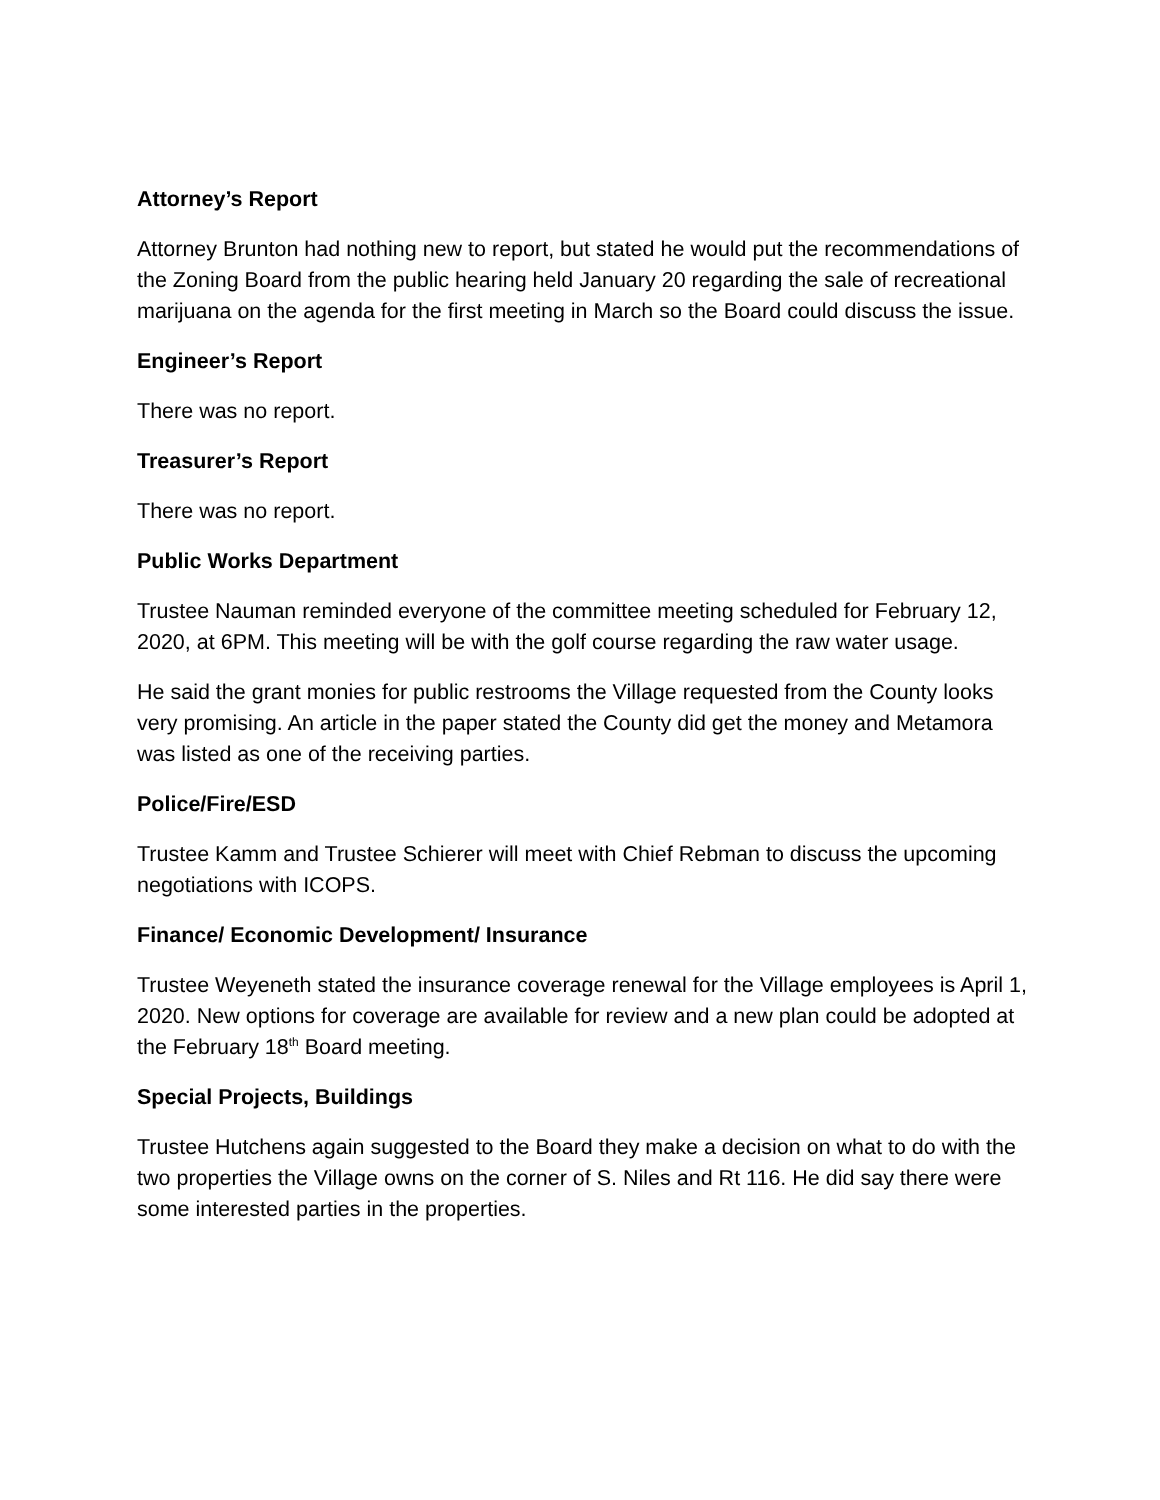Attorney’s Report
Attorney Brunton had nothing new to report, but stated he would put the recommendations of the Zoning Board from the public hearing held January 20 regarding the sale of recreational marijuana on the agenda for the first meeting in March so the Board could discuss the issue.
Engineer’s Report
There was no report.
Treasurer’s Report
There was no report.
Public Works Department
Trustee Nauman reminded everyone of the committee meeting scheduled for February 12, 2020, at 6PM. This meeting will be with the golf course regarding the raw water usage.
He said the grant monies for public restrooms the Village requested from the County looks very promising. An article in the paper stated the County did get the money and Metamora was listed as one of the receiving parties.
Police/Fire/ESD
Trustee Kamm and Trustee Schierer will meet with Chief Rebman to discuss the upcoming negotiations with ICOPS.
Finance/ Economic Development/ Insurance
Trustee Weyeneth stated the insurance coverage renewal for the Village employees is April 1, 2020. New options for coverage are available for review and a new plan could be adopted at the February 18<sup>th</sup> Board meeting.
Special Projects, Buildings
Trustee Hutchens again suggested to the Board they make a decision on what to do with the two properties the Village owns on the corner of S. Niles and Rt 116. He did say there were some interested parties in the properties.